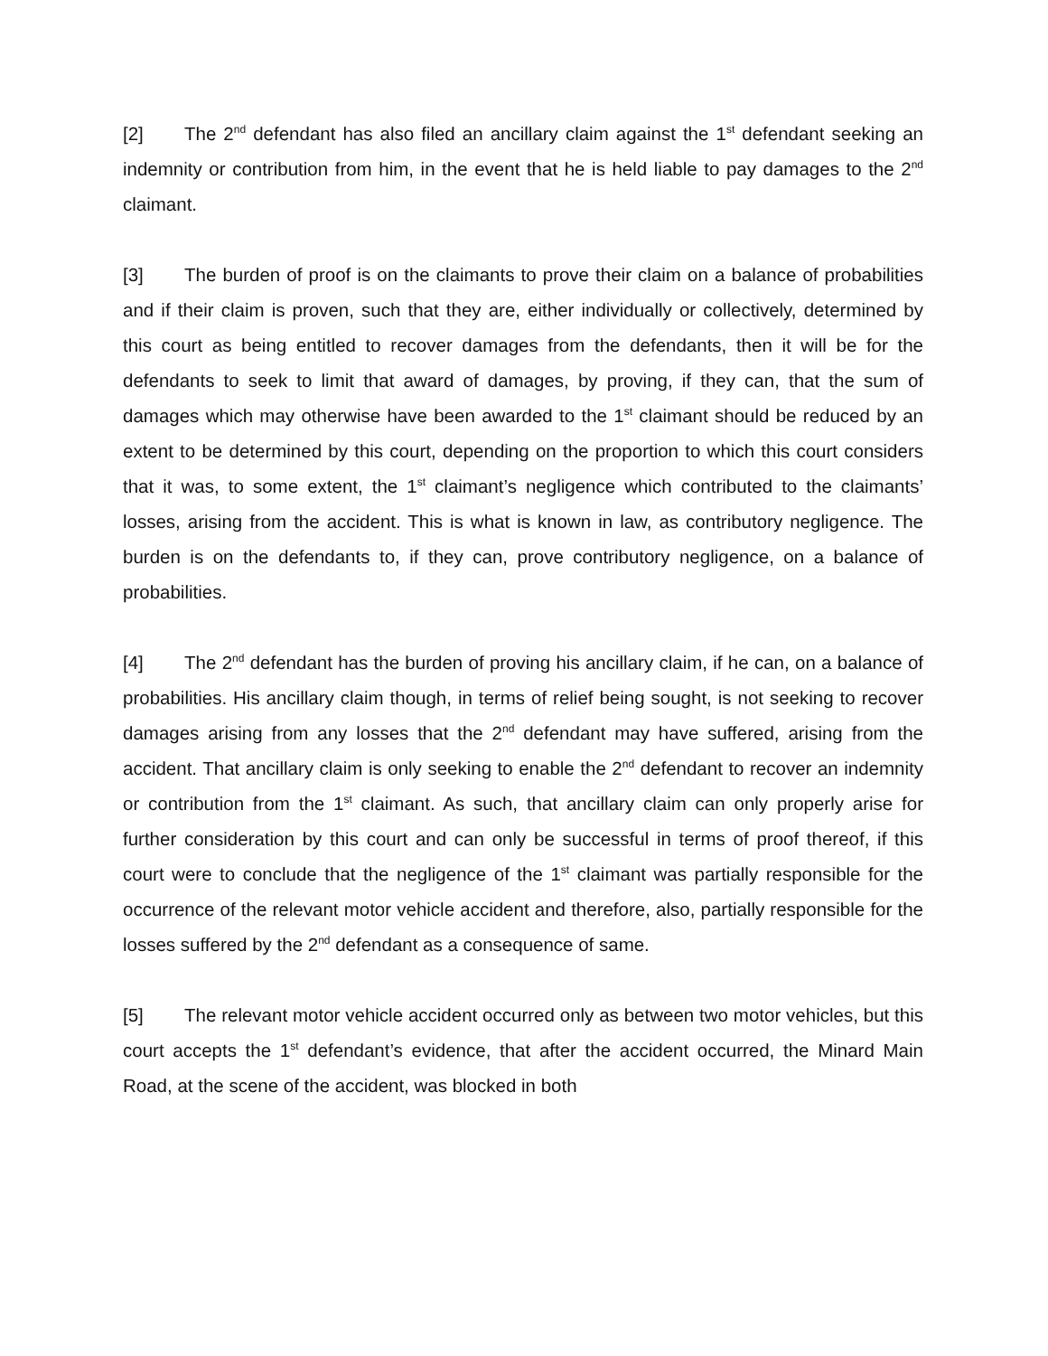[2] The 2<sup>nd</sup> defendant has also filed an ancillary claim against the 1<sup>st</sup> defendant seeking an indemnity or contribution from him, in the event that he is held liable to pay damages to the 2<sup>nd</sup> claimant.
[3] The burden of proof is on the claimants to prove their claim on a balance of probabilities and if their claim is proven, such that they are, either individually or collectively, determined by this court as being entitled to recover damages from the defendants, then it will be for the defendants to seek to limit that award of damages, by proving, if they can, that the sum of damages which may otherwise have been awarded to the 1<sup>st</sup> claimant should be reduced by an extent to be determined by this court, depending on the proportion to which this court considers that it was, to some extent, the 1<sup>st</sup> claimant’s negligence which contributed to the claimants’ losses, arising from the accident. This is what is known in law, as contributory negligence. The burden is on the defendants to, if they can, prove contributory negligence, on a balance of probabilities.
[4] The 2<sup>nd</sup> defendant has the burden of proving his ancillary claim, if he can, on a balance of probabilities. His ancillary claim though, in terms of relief being sought, is not seeking to recover damages arising from any losses that the 2<sup>nd</sup> defendant may have suffered, arising from the accident. That ancillary claim is only seeking to enable the 2<sup>nd</sup> defendant to recover an indemnity or contribution from the 1<sup>st</sup> claimant. As such, that ancillary claim can only properly arise for further consideration by this court and can only be successful in terms of proof thereof, if this court were to conclude that the negligence of the 1<sup>st</sup> claimant was partially responsible for the occurrence of the relevant motor vehicle accident and therefore, also, partially responsible for the losses suffered by the 2<sup>nd</sup> defendant as a consequence of same.
[5] The relevant motor vehicle accident occurred only as between two motor vehicles, but this court accepts the 1<sup>st</sup> defendant’s evidence, that after the accident occurred, the Minard Main Road, at the scene of the accident, was blocked in both